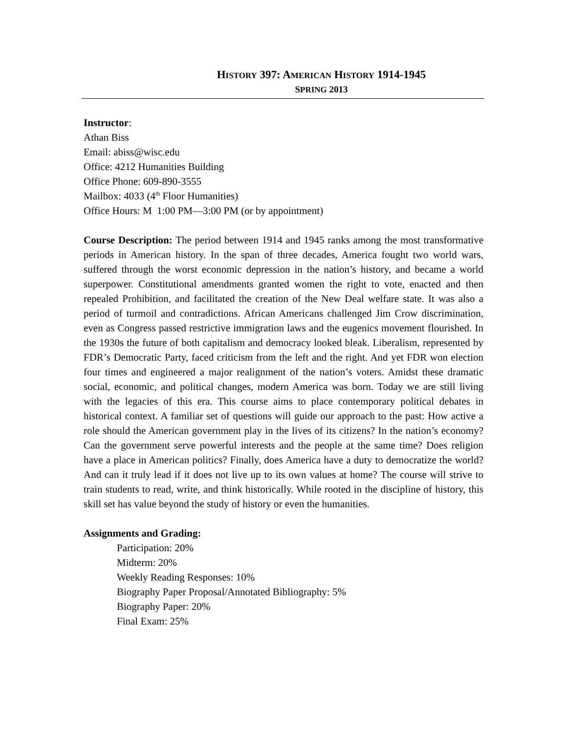HISTORY 397: AMERICAN HISTORY 1914-1945
SPRING 2013
Instructor:
Athan Biss
Email: abiss@wisc.edu
Office: 4212 Humanities Building
Office Phone: 609-890-3555
Mailbox: 4033 (4<sup>th</sup> Floor Humanities)
Office Hours: M 1:00 PM—3:00 PM (or by appointment)
Course Description: The period between 1914 and 1945 ranks among the most transformative periods in American history. In the span of three decades, America fought two world wars, suffered through the worst economic depression in the nation’s history, and became a world superpower. Constitutional amendments granted women the right to vote, enacted and then repealed Prohibition, and facilitated the creation of the New Deal welfare state. It was also a period of turmoil and contradictions. African Americans challenged Jim Crow discrimination, even as Congress passed restrictive immigration laws and the eugenics movement flourished. In the 1930s the future of both capitalism and democracy looked bleak. Liberalism, represented by FDR’s Democratic Party, faced criticism from the left and the right. And yet FDR won election four times and engineered a major realignment of the nation’s voters. Amidst these dramatic social, economic, and political changes, modern America was born. Today we are still living with the legacies of this era. This course aims to place contemporary political debates in historical context. A familiar set of questions will guide our approach to the past: How active a role should the American government play in the lives of its citizens? In the nation’s economy? Can the government serve powerful interests and the people at the same time? Does religion have a place in American politics? Finally, does America have a duty to democratize the world? And can it truly lead if it does not live up to its own values at home? The course will strive to train students to read, write, and think historically. While rooted in the discipline of history, this skill set has value beyond the study of history or even the humanities.
Assignments and Grading:
Participation: 20%
Midterm: 20%
Weekly Reading Responses: 10%
Biography Paper Proposal/Annotated Bibliography: 5%
Biography Paper: 20%
Final Exam: 25%